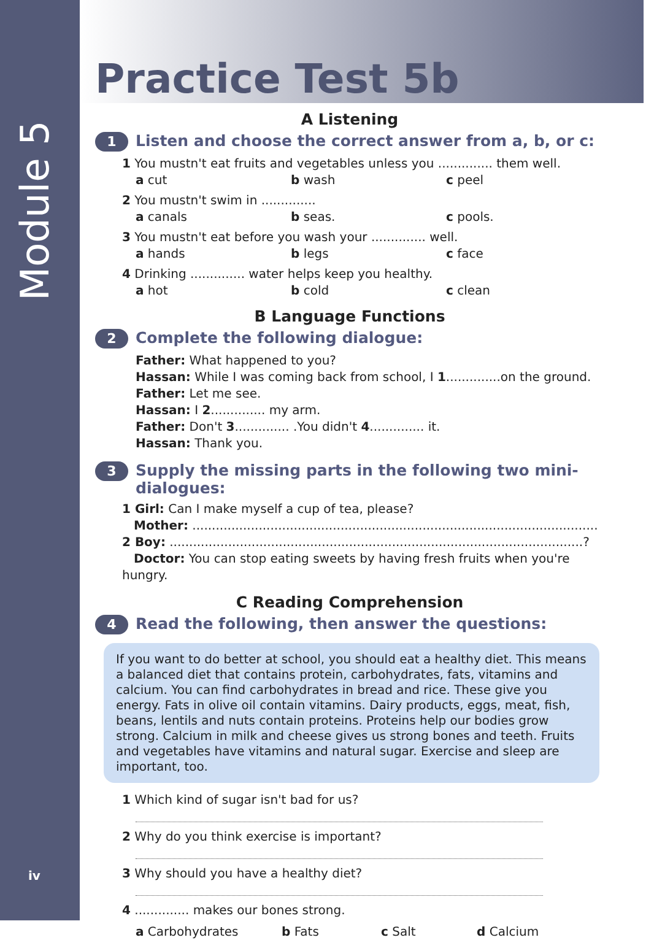Module 5
iv
Practice Test 5b
A Listening
1 Listen and choose the correct answer from a, b, or c:
1 You mustn't eat fruits and vegetables unless you .............. them well.
a cut b wash c peel
2 You mustn't swim in ..............
a canals b seas. c pools.
3 You mustn't eat before you wash your .............. well.
a hands b legs c face
4 Drinking .............. water helps keep you healthy.
a hot b cold c clean
B Language Functions
2 Complete the following dialogue:
Father: What happened to you?
Hassan: While I was coming back from school, I 1..............on the ground.
Father: Let me see.
Hassan: I 2.............. my arm.
Father: Don't 3.............. .You didn't 4.............. it.
Hassan: Thank you.
3 Supply the missing parts in the following two mini-dialogues:
1 Girl: Can I make myself a cup of tea, please?
Mother: ........................................................................................................
2 Boy: ..........................................................................................................?
Doctor: You can stop eating sweets by having fresh fruits when you're hungry.
C Reading Comprehension
4 Read the following, then answer the questions:
If you want to do better at school, you should eat a healthy diet. This means a balanced diet that contains protein, carbohydrates, fats, vitamins and calcium. You can find carbohydrates in bread and rice. These give you energy. Fats in olive oil contain vitamins. Dairy products, eggs, meat, fish, beans, lentils and nuts contain proteins. Proteins help our bodies grow strong. Calcium in milk and cheese gives us strong bones and teeth. Fruits and vegetables have vitamins and natural sugar. Exercise and sleep are important, too.
1 Which kind of sugar isn't bad for us?
2 Why do you think exercise is important?
3 Why should you have a healthy diet?
4 .............. makes our bones strong.
a Carbohydrates b Fats c Salt d Calcium